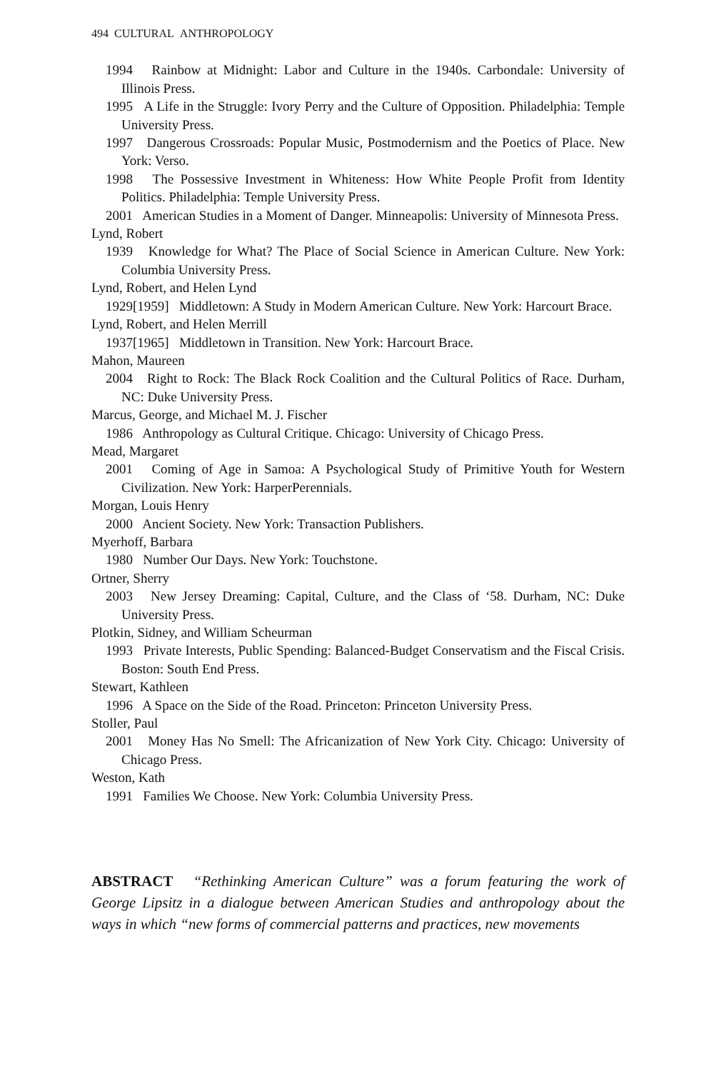494 CULTURAL ANTHROPOLOGY
1994 Rainbow at Midnight: Labor and Culture in the 1940s. Carbondale: University of Illinois Press.
1995 A Life in the Struggle: Ivory Perry and the Culture of Opposition. Philadelphia: Temple University Press.
1997 Dangerous Crossroads: Popular Music, Postmodernism and the Poetics of Place. New York: Verso.
1998 The Possessive Investment in Whiteness: How White People Profit from Identity Politics. Philadelphia: Temple University Press.
2001 American Studies in a Moment of Danger. Minneapolis: University of Minnesota Press.
Lynd, Robert
1939 Knowledge for What? The Place of Social Science in American Culture. New York: Columbia University Press.
Lynd, Robert, and Helen Lynd
1929[1959] Middletown: A Study in Modern American Culture. New York: Harcourt Brace.
Lynd, Robert, and Helen Merrill
1937[1965] Middletown in Transition. New York: Harcourt Brace.
Mahon, Maureen
2004 Right to Rock: The Black Rock Coalition and the Cultural Politics of Race. Durham, NC: Duke University Press.
Marcus, George, and Michael M. J. Fischer
1986 Anthropology as Cultural Critique. Chicago: University of Chicago Press.
Mead, Margaret
2001 Coming of Age in Samoa: A Psychological Study of Primitive Youth for Western Civilization. New York: HarperPerennials.
Morgan, Louis Henry
2000 Ancient Society. New York: Transaction Publishers.
Myerhoff, Barbara
1980 Number Our Days. New York: Touchstone.
Ortner, Sherry
2003 New Jersey Dreaming: Capital, Culture, and the Class of ‘58. Durham, NC: Duke University Press.
Plotkin, Sidney, and William Scheurman
1993 Private Interests, Public Spending: Balanced-Budget Conservatism and the Fiscal Crisis. Boston: South End Press.
Stewart, Kathleen
1996 A Space on the Side of the Road. Princeton: Princeton University Press.
Stoller, Paul
2001 Money Has No Smell: The Africanization of New York City. Chicago: University of Chicago Press.
Weston, Kath
1991 Families We Choose. New York: Columbia University Press.
ABSTRACT “Rethinking American Culture” was a forum featuring the work of George Lipsitz in a dialogue between American Studies and anthropology about the ways in which “new forms of commercial patterns and practices, new movements